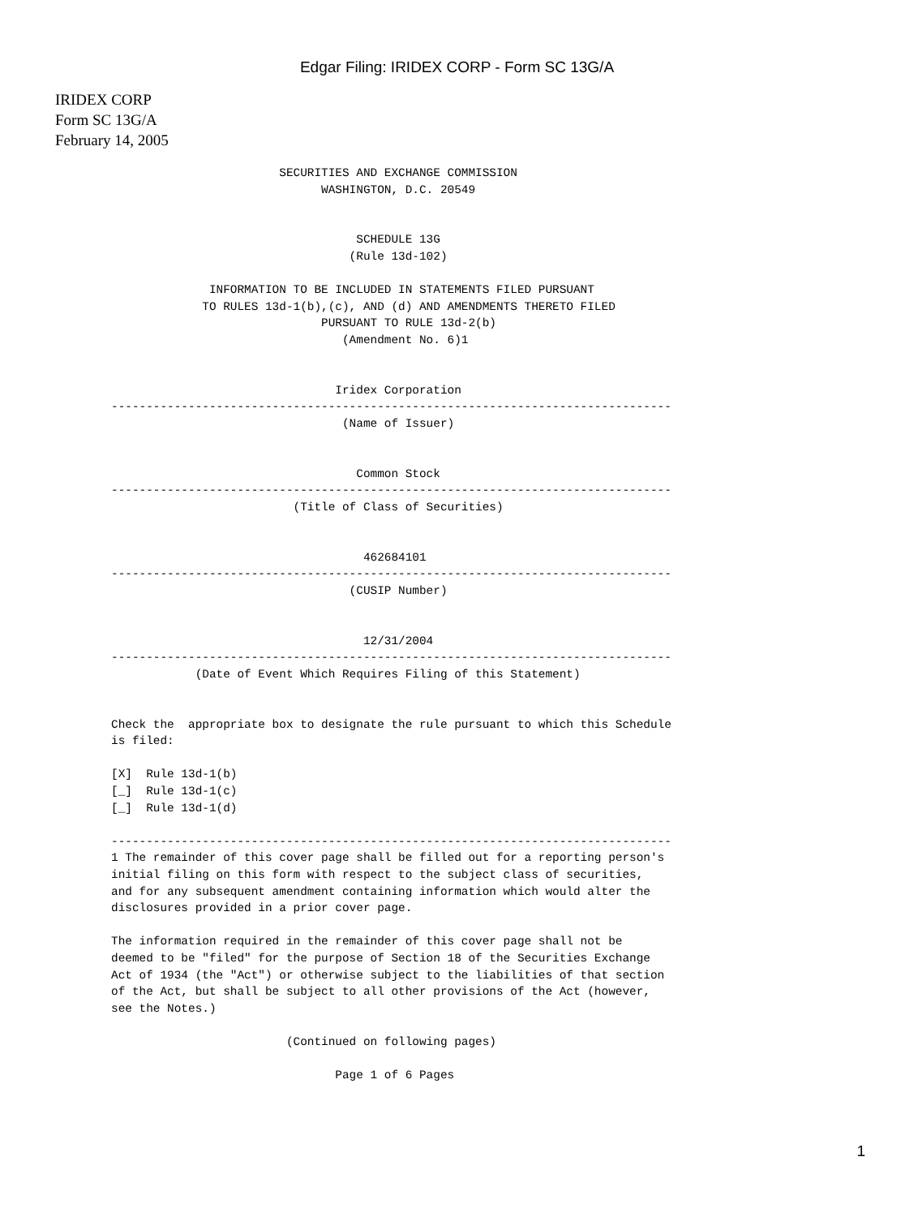Edgar Filing: IRIDEX CORP - Form SC 13G/A
IRIDEX CORP
Form SC 13G/A
February 14, 2005
                        SECURITIES AND EXCHANGE COMMISSION
                              WASHINGTON, D.C. 20549


                                   SCHEDULE 13G
                                  (Rule 13d-102)

              INFORMATION TO BE INCLUDED IN STATEMENTS FILED PURSUANT
             TO RULES 13d-1(b),(c), AND (d) AND AMENDMENTS THERETO FILED
                              PURSUANT TO RULE 13d-2(b)
                                 (Amendment No. 6)1


                                Iridex Corporation
--------------------------------------------------------------------------------
                                 (Name of Issuer)


                                   Common Stock
--------------------------------------------------------------------------------
                          (Title of Class of Securities)


                                    462684101
--------------------------------------------------------------------------------
                                  (CUSIP Number)


                                    12/31/2004
--------------------------------------------------------------------------------
            (Date of Event Which Requires Filing of this Statement)


Check the  appropriate box to designate the rule pursuant to which this Schedule
is filed:

[X]  Rule 13d-1(b)
[_]  Rule 13d-1(c)
[_]  Rule 13d-1(d)

--------------------------------------------------------------------------------
1 The remainder of this cover page shall be filled out for a reporting person's
initial filing on this form with respect to the subject class of securities,
and for any subsequent amendment containing information which would alter the
disclosures provided in a prior cover page.

The information required in the remainder of this cover page shall not be
deemed to be "filed" for the purpose of Section 18 of the Securities Exchange
Act of 1934 (the "Act") or otherwise subject to the liabilities of that section
of the Act, but shall be subject to all other provisions of the Act (however,
see the Notes.)

                         (Continued on following pages)

                                Page 1 of 6 Pages
1